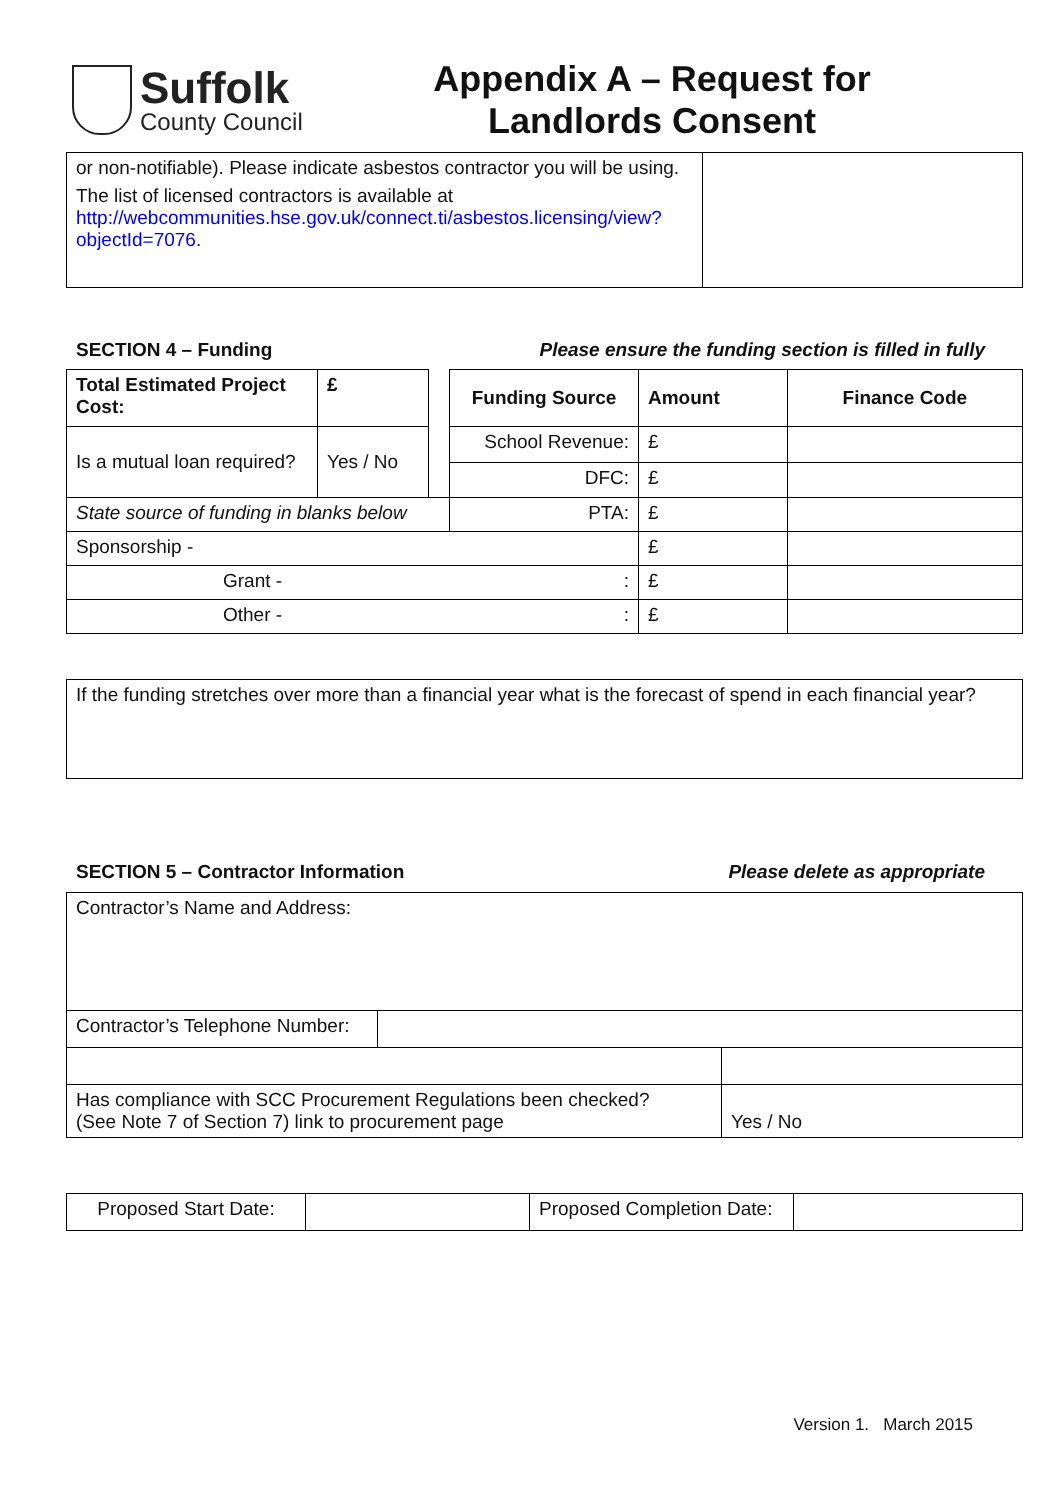Suffolk
County Council
Appendix A – Request for Landlords Consent
| or non-notifiable). Please indicate asbestos contractor you will be using. The list of licensed contractors is available at http://webcommunities.hse.gov.uk/connect.ti/asbestos.licensing/view?objectId=7076. | |
SECTION 4 – Funding
Please ensure the funding section is filled in fully
| Total Estimated Project Cost: | £ | | Funding Source | Amount | Finance Code |
| Is a mutual loan required? | Yes / No | | School Revenue: | £ | |
| | | | DFC: | £ | |
| State source of funding in blanks below | | | PTA: | £ | |
| Sponsorship - | | | | £ | |
| Grant - : | | | | £ | |
| Other - : | | | | £ | |
| If the funding stretches over more than a financial year what is the forecast of spend in each financial year? |
SECTION 5 – Contractor Information
Please delete as appropriate
| Contractor’s Name and Address: | | |
| Contractor’s Telephone Number: | | |
| Has compliance with SCC Procurement Regulations been checked? (See Note 7 of Section 7) link to procurement page | | Yes / No |
| Proposed Start Date: | | Proposed Completion Date: | |
Version 1. March 2015